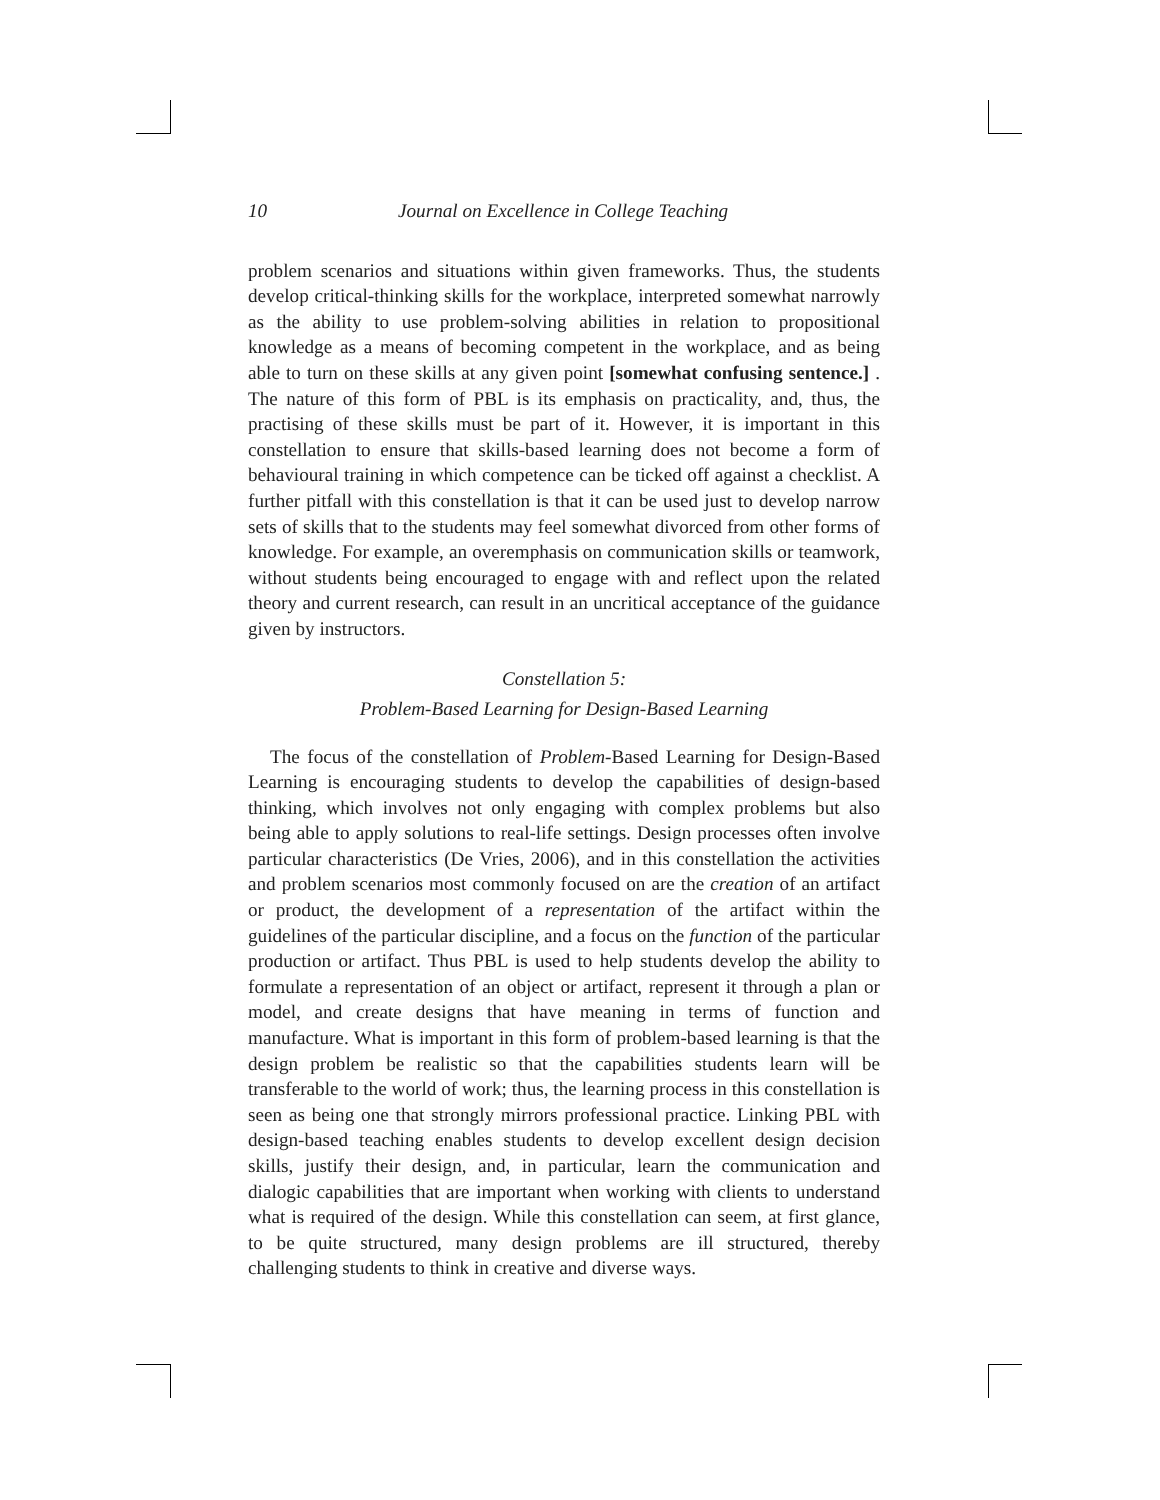10 Journal on Excellence in College Teaching
problem scenarios and situations within given frameworks. Thus, the students develop critical-thinking skills for the workplace, interpreted somewhat narrowly as the ability to use problem-solving abilities in relation to propositional knowledge as a means of becoming competent in the workplace, and as being able to turn on these skills at any given point [somewhat confusing sentence.] . The nature of this form of PBL is its emphasis on practicality, and, thus, the practising of these skills must be part of it. However, it is important in this constellation to ensure that skills-based learning does not become a form of behavioural training in which competence can be ticked off against a checklist. A further pitfall with this constellation is that it can be used just to develop narrow sets of skills that to the students may feel somewhat divorced from other forms of knowledge. For example, an overemphasis on communication skills or teamwork, without students being encouraged to engage with and reflect upon the related theory and current research, can result in an uncritical acceptance of the guidance given by instructors.
Constellation 5:
Problem-Based Learning for Design-Based Learning
The focus of the constellation of Problem-Based Learning for Design-Based Learning is encouraging students to develop the capabilities of design-based thinking, which involves not only engaging with complex problems but also being able to apply solutions to real-life settings. Design processes often involve particular characteristics (De Vries, 2006), and in this constellation the activities and problem scenarios most commonly focused on are the creation of an artifact or product, the development of a representation of the artifact within the guidelines of the particular discipline, and a focus on the function of the particular production or artifact. Thus PBL is used to help students develop the ability to formulate a representation of an object or artifact, represent it through a plan or model, and create designs that have meaning in terms of function and manufacture. What is important in this form of problem-based learning is that the design problem be realistic so that the capabilities students learn will be transferable to the world of work; thus, the learning process in this constellation is seen as being one that strongly mirrors professional practice. Linking PBL with design-based teaching enables students to develop excellent design decision skills, justify their design, and, in particular, learn the communication and dialogic capabilities that are important when working with clients to understand what is required of the design. While this constellation can seem, at first glance, to be quite structured, many design problems are ill structured, thereby challenging students to think in creative and diverse ways.